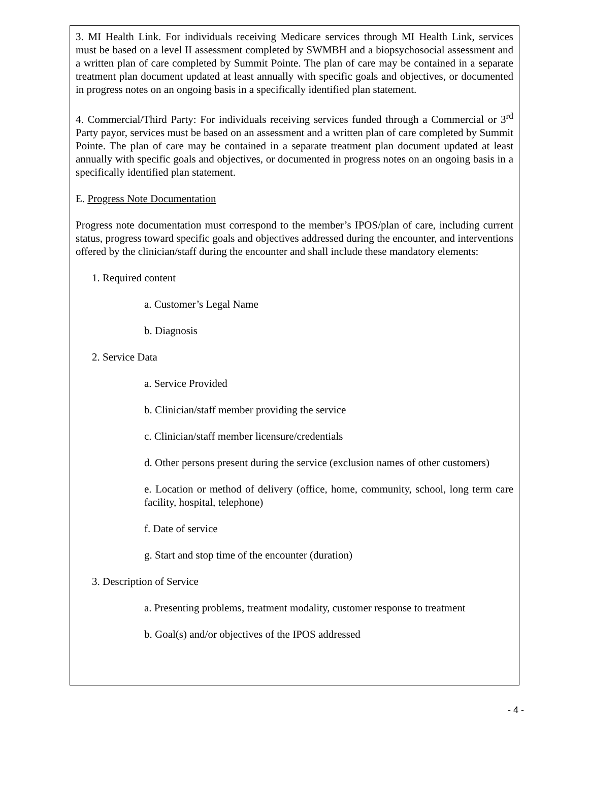3. MI Health Link. For individuals receiving Medicare services through MI Health Link, services must be based on a level II assessment completed by SWMBH and a biopsychosocial assessment and a written plan of care completed by Summit Pointe. The plan of care may be contained in a separate treatment plan document updated at least annually with specific goals and objectives, or documented in progress notes on an ongoing basis in a specifically identified plan statement.
4. Commercial/Third Party: For individuals receiving services funded through a Commercial or 3<sup>rd</sup> Party payor, services must be based on an assessment and a written plan of care completed by Summit Pointe. The plan of care may be contained in a separate treatment plan document updated at least annually with specific goals and objectives, or documented in progress notes on an ongoing basis in a specifically identified plan statement.
E. Progress Note Documentation
Progress note documentation must correspond to the member’s IPOS/plan of care, including current status, progress toward specific goals and objectives addressed during the encounter, and interventions offered by the clinician/staff during the encounter and shall include these mandatory elements:
1. Required content
a. Customer’s Legal Name
b. Diagnosis
2. Service Data
a. Service Provided
b. Clinician/staff member providing the service
c. Clinician/staff member licensure/credentials
d. Other persons present during the service (exclusion names of other customers)
e. Location or method of delivery (office, home, community, school, long term care facility, hospital, telephone)
f. Date of service
g. Start and stop time of the encounter (duration)
3. Description of Service
a. Presenting problems, treatment modality, customer response to treatment
b. Goal(s) and/or objectives of the IPOS addressed
- 4 -